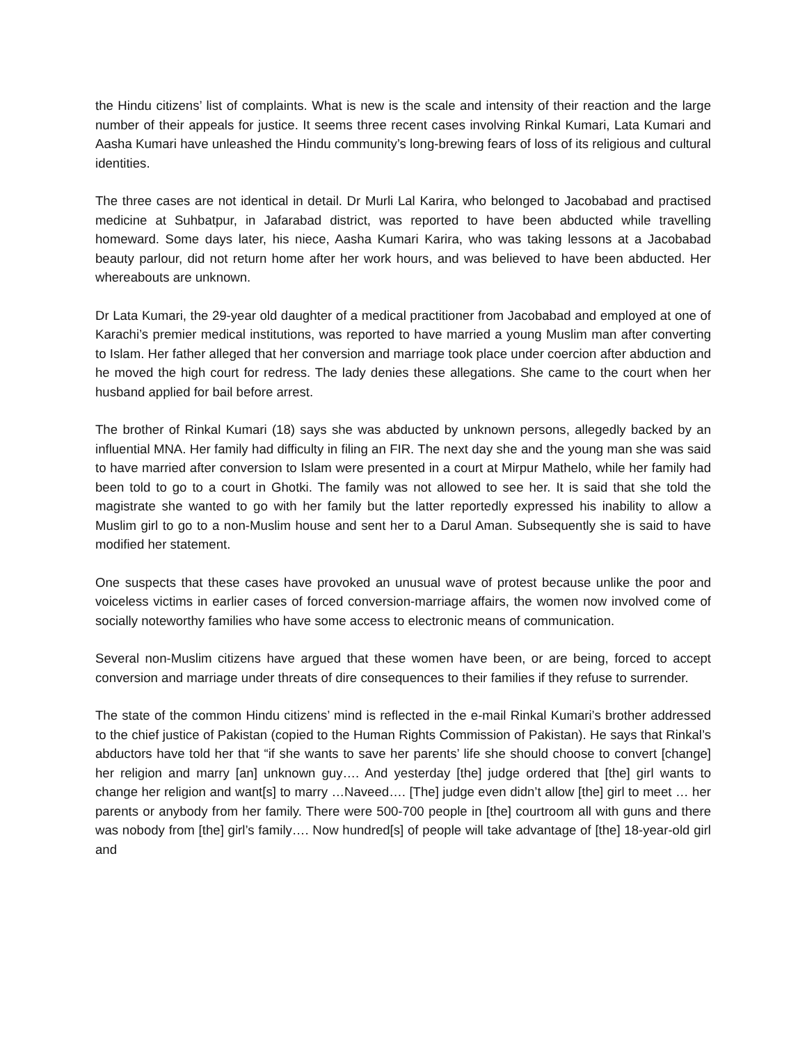the Hindu citizens’ list of complaints. What is new is the scale and intensity of their reaction and the large number of their appeals for justice. It seems three recent cases involving Rinkal Kumari, Lata Kumari and Aasha Kumari have unleashed the Hindu community’s long-brewing fears of loss of its religious and cultural identities.
The three cases are not identical in detail. Dr Murli Lal Karira, who belonged to Jacobabad and practised medicine at Suhbatpur, in Jafarabad district, was reported to have been abducted while travelling homeward. Some days later, his niece, Aasha Kumari Karira, who was taking lessons at a Jacobabad beauty parlour, did not return home after her work hours, and was believed to have been abducted. Her whereabouts are unknown.
Dr Lata Kumari, the 29-year old daughter of a medical practitioner from Jacobabad and employed at one of Karachi’s premier medical institutions, was reported to have married a young Muslim man after converting to Islam. Her father alleged that her conversion and marriage took place under coercion after abduction and he moved the high court for redress. The lady denies these allegations. She came to the court when her husband applied for bail before arrest.
The brother of Rinkal Kumari (18) says she was abducted by unknown persons, allegedly backed by an influential MNA. Her family had difficulty in filing an FIR. The next day she and the young man she was said to have married after conversion to Islam were presented in a court at Mirpur Mathelo, while her family had been told to go to a court in Ghotki. The family was not allowed to see her. It is said that she told the magistrate she wanted to go with her family but the latter reportedly expressed his inability to allow a Muslim girl to go to a non-Muslim house and sent her to a Darul Aman. Subsequently she is said to have modified her statement.
One suspects that these cases have provoked an unusual wave of protest because unlike the poor and voiceless victims in earlier cases of forced conversion-marriage affairs, the women now involved come of socially noteworthy families who have some access to electronic means of communication.
Several non-Muslim citizens have argued that these women have been, or are being, forced to accept conversion and marriage under threats of dire consequences to their families if they refuse to surrender.
The state of the common Hindu citizens’ mind is reflected in the e-mail Rinkal Kumari’s brother addressed to the chief justice of Pakistan (copied to the Human Rights Commission of Pakistan). He says that Rinkal’s abductors have told her that “if she wants to save her parents’ life she should choose to convert [change] her religion and marry [an] unknown guy…. And yesterday [the] judge ordered that [the] girl wants to change her religion and want[s] to marry …Naveed…. [The] judge even didn’t allow [the] girl to meet … her parents or anybody from her family. There were 500-700 people in [the] courtroom all with guns and there was nobody from [the] girl’s family…. Now hundred[s] of people will take advantage of [the] 18-year-old girl and